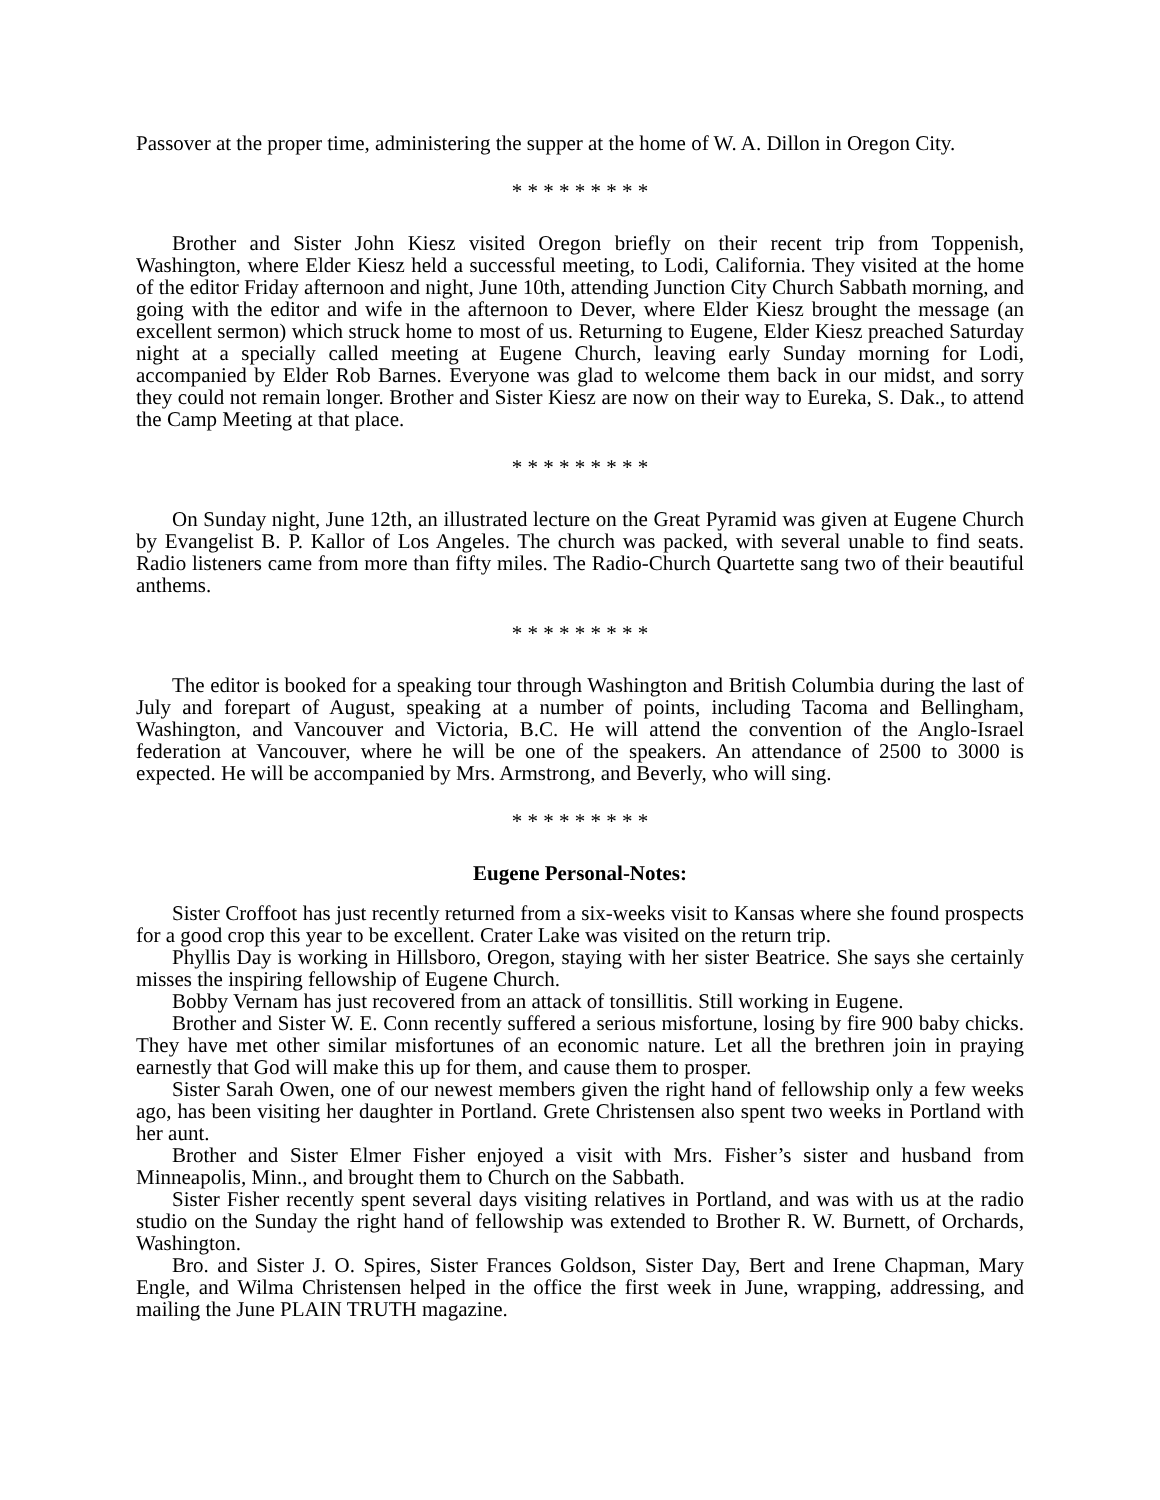Passover at the proper time, administering the supper at the home of W. A. Dillon in Oregon City.
* * * * * * * * *
Brother and Sister John Kiesz visited Oregon briefly on their recent trip from Toppenish, Washington, where Elder Kiesz held a successful meeting, to Lodi, California. They visited at the home of the editor Friday afternoon and night, June 10th, attending Junction City Church Sabbath morning, and going with the editor and wife in the afternoon to Dever, where Elder Kiesz brought the message (an excellent sermon) which struck home to most of us. Returning to Eugene, Elder Kiesz preached Saturday night at a specially called meeting at Eugene Church, leaving early Sunday morning for Lodi, accompanied by Elder Rob Barnes. Everyone was glad to welcome them back in our midst, and sorry they could not remain longer. Brother and Sister Kiesz are now on their way to Eureka, S. Dak., to attend the Camp Meeting at that place.
* * * * * * * * *
On Sunday night, June 12th, an illustrated lecture on the Great Pyramid was given at Eugene Church by Evangelist B. P. Kallor of Los Angeles. The church was packed, with several unable to find seats. Radio listeners came from more than fifty miles. The Radio-Church Quartette sang two of their beautiful anthems.
* * * * * * * * *
The editor is booked for a speaking tour through Washington and British Columbia during the last of July and forepart of August, speaking at a number of points, including Tacoma and Bellingham, Washington, and Vancouver and Victoria, B.C. He will attend the convention of the Anglo-Israel federation at Vancouver, where he will be one of the speakers. An attendance of 2500 to 3000 is expected. He will be accompanied by Mrs. Armstrong, and Beverly, who will sing.
* * * * * * * * *
Eugene Personal-Notes:
Sister Croffoot has just recently returned from a six-weeks visit to Kansas where she found prospects for a good crop this year to be excellent. Crater Lake was visited on the return trip.
Phyllis Day is working in Hillsboro, Oregon, staying with her sister Beatrice. She says she certainly misses the inspiring fellowship of Eugene Church.
Bobby Vernam has just recovered from an attack of tonsillitis. Still working in Eugene.
Brother and Sister W. E. Conn recently suffered a serious misfortune, losing by fire 900 baby chicks. They have met other similar misfortunes of an economic nature. Let all the brethren join in praying earnestly that God will make this up for them, and cause them to prosper.
Sister Sarah Owen, one of our newest members given the right hand of fellowship only a few weeks ago, has been visiting her daughter in Portland. Grete Christensen also spent two weeks in Portland with her aunt.
Brother and Sister Elmer Fisher enjoyed a visit with Mrs. Fisher’s sister and husband from Minneapolis, Minn., and brought them to Church on the Sabbath.
Sister Fisher recently spent several days visiting relatives in Portland, and was with us at the radio studio on the Sunday the right hand of fellowship was extended to Brother R. W. Burnett, of Orchards, Washington.
Bro. and Sister J. O. Spires, Sister Frances Goldson, Sister Day, Bert and Irene Chapman, Mary Engle, and Wilma Christensen helped in the office the first week in June, wrapping, addressing, and mailing the June PLAIN TRUTH magazine.